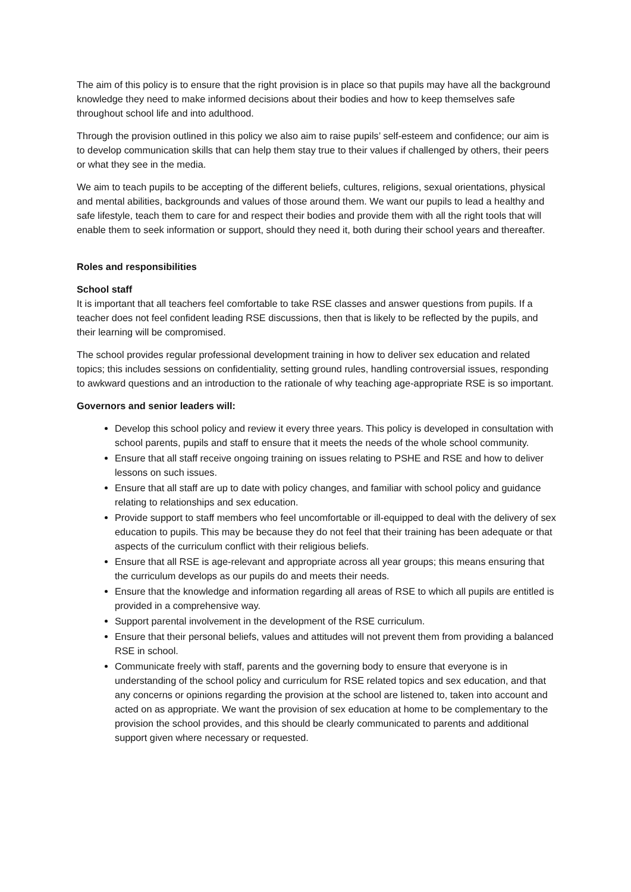The aim of this policy is to ensure that the right provision is in place so that pupils may have all the background knowledge they need to make informed decisions about their bodies and how to keep themselves safe throughout school life and into adulthood.
Through the provision outlined in this policy we also aim to raise pupils’ self-esteem and confidence; our aim is to develop communication skills that can help them stay true to their values if challenged by others, their peers or what they see in the media.
We aim to teach pupils to be accepting of the different beliefs, cultures, religions, sexual orientations, physical and mental abilities, backgrounds and values of those around them. We want our pupils to lead a healthy and safe lifestyle, teach them to care for and respect their bodies and provide them with all the right tools that will enable them to seek information or support, should they need it, both during their school years and thereafter.
Roles and responsibilities
School staff
It is important that all teachers feel comfortable to take RSE classes and answer questions from pupils. If a teacher does not feel confident leading RSE discussions, then that is likely to be reflected by the pupils, and their learning will be compromised.
The school provides regular professional development training in how to deliver sex education and related topics; this includes sessions on confidentiality, setting ground rules, handling controversial issues, responding to awkward questions and an introduction to the rationale of why teaching age-appropriate RSE is so important.
Governors and senior leaders will:
Develop this school policy and review it every three years. This policy is developed in consultation with school parents, pupils and staff to ensure that it meets the needs of the whole school community.
Ensure that all staff receive ongoing training on issues relating to PSHE and RSE and how to deliver lessons on such issues.
Ensure that all staff are up to date with policy changes, and familiar with school policy and guidance relating to relationships and sex education.
Provide support to staff members who feel uncomfortable or ill-equipped to deal with the delivery of sex education to pupils. This may be because they do not feel that their training has been adequate or that aspects of the curriculum conflict with their religious beliefs.
Ensure that all RSE is age-relevant and appropriate across all year groups; this means ensuring that the curriculum develops as our pupils do and meets their needs.
Ensure that the knowledge and information regarding all areas of RSE to which all pupils are entitled is provided in a comprehensive way.
Support parental involvement in the development of the RSE curriculum.
Ensure that their personal beliefs, values and attitudes will not prevent them from providing a balanced RSE in school.
Communicate freely with staff, parents and the governing body to ensure that everyone is in understanding of the school policy and curriculum for RSE related topics and sex education, and that any concerns or opinions regarding the provision at the school are listened to, taken into account and acted on as appropriate. We want the provision of sex education at home to be complementary to the provision the school provides, and this should be clearly communicated to parents and additional support given where necessary or requested.